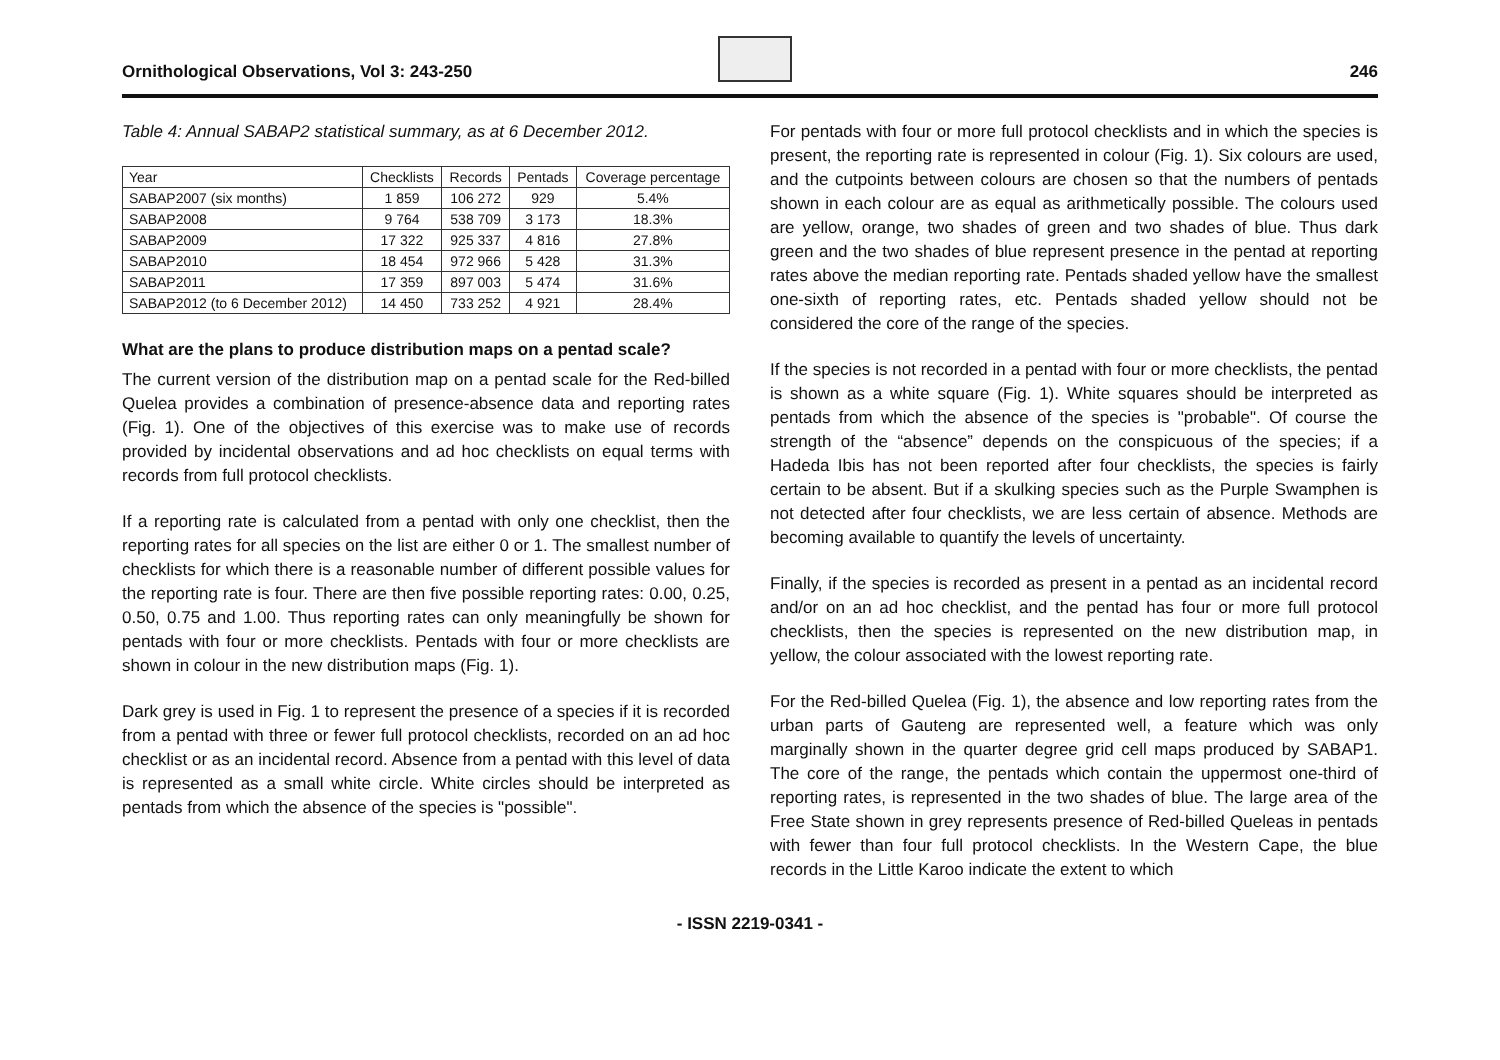Ornithological Observations, Vol 3: 243-250
246
Table 4: Annual SABAP2 statistical summary, as at 6 December 2012.
| Year | Checklists | Records | Pentads | Coverage percentage |
| --- | --- | --- | --- | --- |
| SABAP2007 (six months) | 1 859 | 106 272 | 929 | 5.4% |
| SABAP2008 | 9 764 | 538 709 | 3 173 | 18.3% |
| SABAP2009 | 17 322 | 925 337 | 4 816 | 27.8% |
| SABAP2010 | 18 454 | 972 966 | 5 428 | 31.3% |
| SABAP2011 | 17 359 | 897 003 | 5 474 | 31.6% |
| SABAP2012 (to 6 December 2012) | 14 450 | 733 252 | 4 921 | 28.4% |
What are the plans to produce distribution maps on a pentad scale?
The current version of the distribution map on a pentad scale for the Red-billed Quelea provides a combination of presence-absence data and reporting rates (Fig. 1). One of the objectives of this exercise was to make use of records provided by incidental observations and ad hoc checklists on equal terms with records from full protocol checklists.
If a reporting rate is calculated from a pentad with only one checklist, then the reporting rates for all species on the list are either 0 or 1. The smallest number of checklists for which there is a reasonable number of different possible values for the reporting rate is four. There are then five possible reporting rates: 0.00, 0.25, 0.50, 0.75 and 1.00. Thus reporting rates can only meaningfully be shown for pentads with four or more checklists. Pentads with four or more checklists are shown in colour in the new distribution maps (Fig. 1).
Dark grey is used in Fig. 1 to represent the presence of a species if it is recorded from a pentad with three or fewer full protocol checklists, recorded on an ad hoc checklist or as an incidental record. Absence from a pentad with this level of data is represented as a small white circle. White circles should be interpreted as pentads from which the absence of the species is "possible".
For pentads with four or more full protocol checklists and in which the species is present, the reporting rate is represented in colour (Fig. 1). Six colours are used, and the cutpoints between colours are chosen so that the numbers of pentads shown in each colour are as equal as arithmetically possible. The colours used are yellow, orange, two shades of green and two shades of blue. Thus dark green and the two shades of blue represent presence in the pentad at reporting rates above the median reporting rate. Pentads shaded yellow have the smallest one-sixth of reporting rates, etc. Pentads shaded yellow should not be considered the core of the range of the species.
If the species is not recorded in a pentad with four or more checklists, the pentad is shown as a white square (Fig. 1). White squares should be interpreted as pentads from which the absence of the species is "probable". Of course the strength of the “absence” depends on the conspicuous of the species; if a Hadeda Ibis has not been reported after four checklists, the species is fairly certain to be absent. But if a skulking species such as the Purple Swamphen is not detected after four checklists, we are less certain of absence. Methods are becoming available to quantify the levels of uncertainty.
Finally, if the species is recorded as present in a pentad as an incidental record and/or on an ad hoc checklist, and the pentad has four or more full protocol checklists, then the species is represented on the new distribution map, in yellow, the colour associated with the lowest reporting rate.
For the Red-billed Quelea (Fig. 1), the absence and low reporting rates from the urban parts of Gauteng are represented well, a feature which was only marginally shown in the quarter degree grid cell maps produced by SABAP1. The core of the range, the pentads which contain the uppermost one-third of reporting rates, is represented in the two shades of blue. The large area of the Free State shown in grey represents presence of Red-billed Queleas in pentads with fewer than four full protocol checklists. In the Western Cape, the blue records in the Little Karoo indicate the extent to which
- ISSN 2219-0341 -